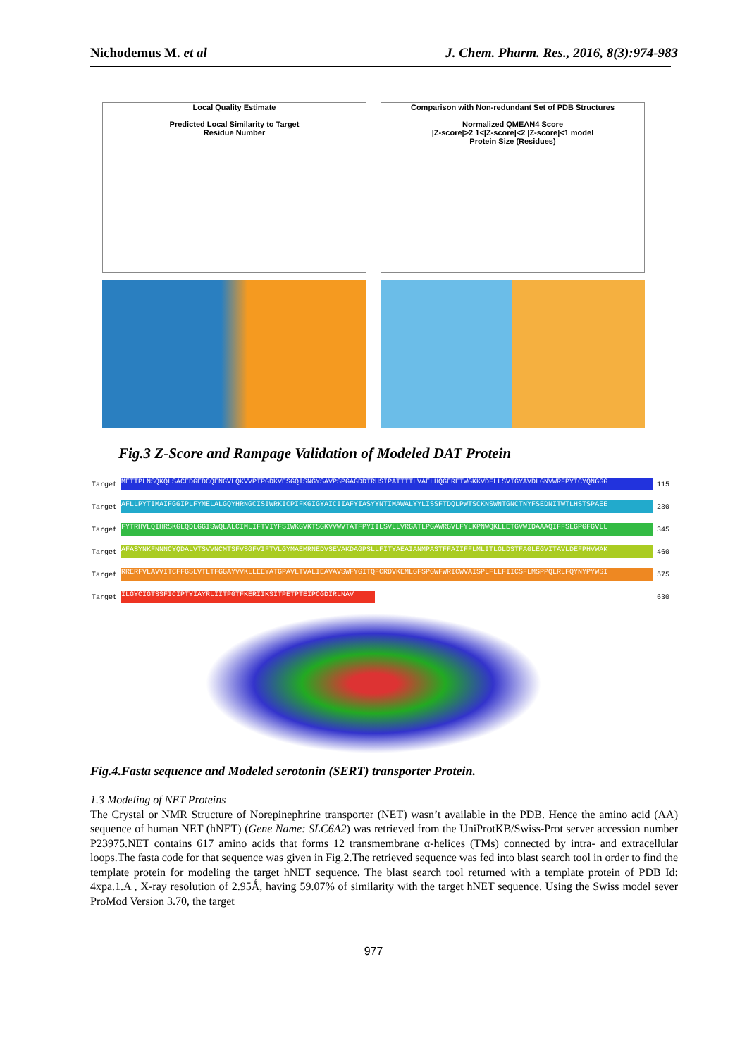Nichodemus M. et al J. Chem. Pharm. Res., 2016, 8(3):974-983
Local Quality Estimate
Predicted Local Similarity to Target
Residue Number
Comparison with Non-redundant Set of PDB Structures
Normalized QMEAN4 Score
|Z-score|>2 1<|Z-score|<2 |Z-score|<1 model
Protein Size (Residues)
Fig.3 Z-Score and Rampage Validation of Modeled DAT Protein
Target METTPLNSQKQLSACEDGEDCQENGVLQKVVPTPGDKVESGQISNGYSAVPSPGAGDDTRHSIPATTTTLVAELHQGERETWGKKVDFLLSVIGYAVDLGNVWRFPYICYQNGGG 115
Target AFLLPYTIMAIFGGIPLFYMELALGQYHRNGCISIWRKICPIFKGIGYAICIIAFYIASYYNTIMAWALYYLISSFTDQLPWTSCKNSWNTGNCTNYFSEDNITWTLHSTSPAEE 230
Target FYTRHVLQIHRSKGLQDLGGISWQLALCIMLIFTVIYFSIWKGVKTSGKVVWVTATFPYIILSVLLVRGATLPGAWRGVLFYLKPNWQKLLETGVWIDAAAQIFFSLGPGFGVLL 345
Target AFASYNKFNNNCYQDALVTSVVNCMTSFVSGFVIFTVLGYMAEMRNEDVSEVAKDAGPSLLFITYAEAIANMPASTFFAIIFFLMLITLGLDSTFAGLEGVITAVLDEFPHVWAK 460
Target RRERFVLAVVITCFFGSLVTLTFGGAYVVKLLEEYATGPAVLTVALIEAVAVSWFYGITQFCRDVKEMLGFSPGWFWRICWVAISPLFLLFIICSFLMSPPQLRLFQYNYPYWSI 575
Target ILGYCIGTSSFICIPTYIAYRLIITPGTFKERIIKSITPETPTEIPCGDIRLNAV 630
Fig.4.Fasta sequence and Modeled serotonin (SERT) transporter Protein.
1.3 Modeling of NET Proteins
The Crystal or NMR Structure of Norepinephrine transporter (NET) wasn’t available in the PDB. Hence the amino acid (AA) sequence of human NET (hNET) (Gene Name: SLC6A2) was retrieved from the UniProtKB/Swiss-Prot server accession number P23975.NET contains 617 amino acids that forms 12 transmembrane α-helices (TMs) connected by intra- and extracellular loops.The fasta code for that sequence was given in Fig.2.The retrieved sequence was fed into blast search tool in order to find the template protein for modeling the target hNET sequence. The blast search tool returned with a template protein of PDB Id: 4xpa.1.A , X-ray resolution of 2.95Ǻ, having 59.07% of similarity with the target hNET sequence. Using the Swiss model sever ProMod Version 3.70, the target
977